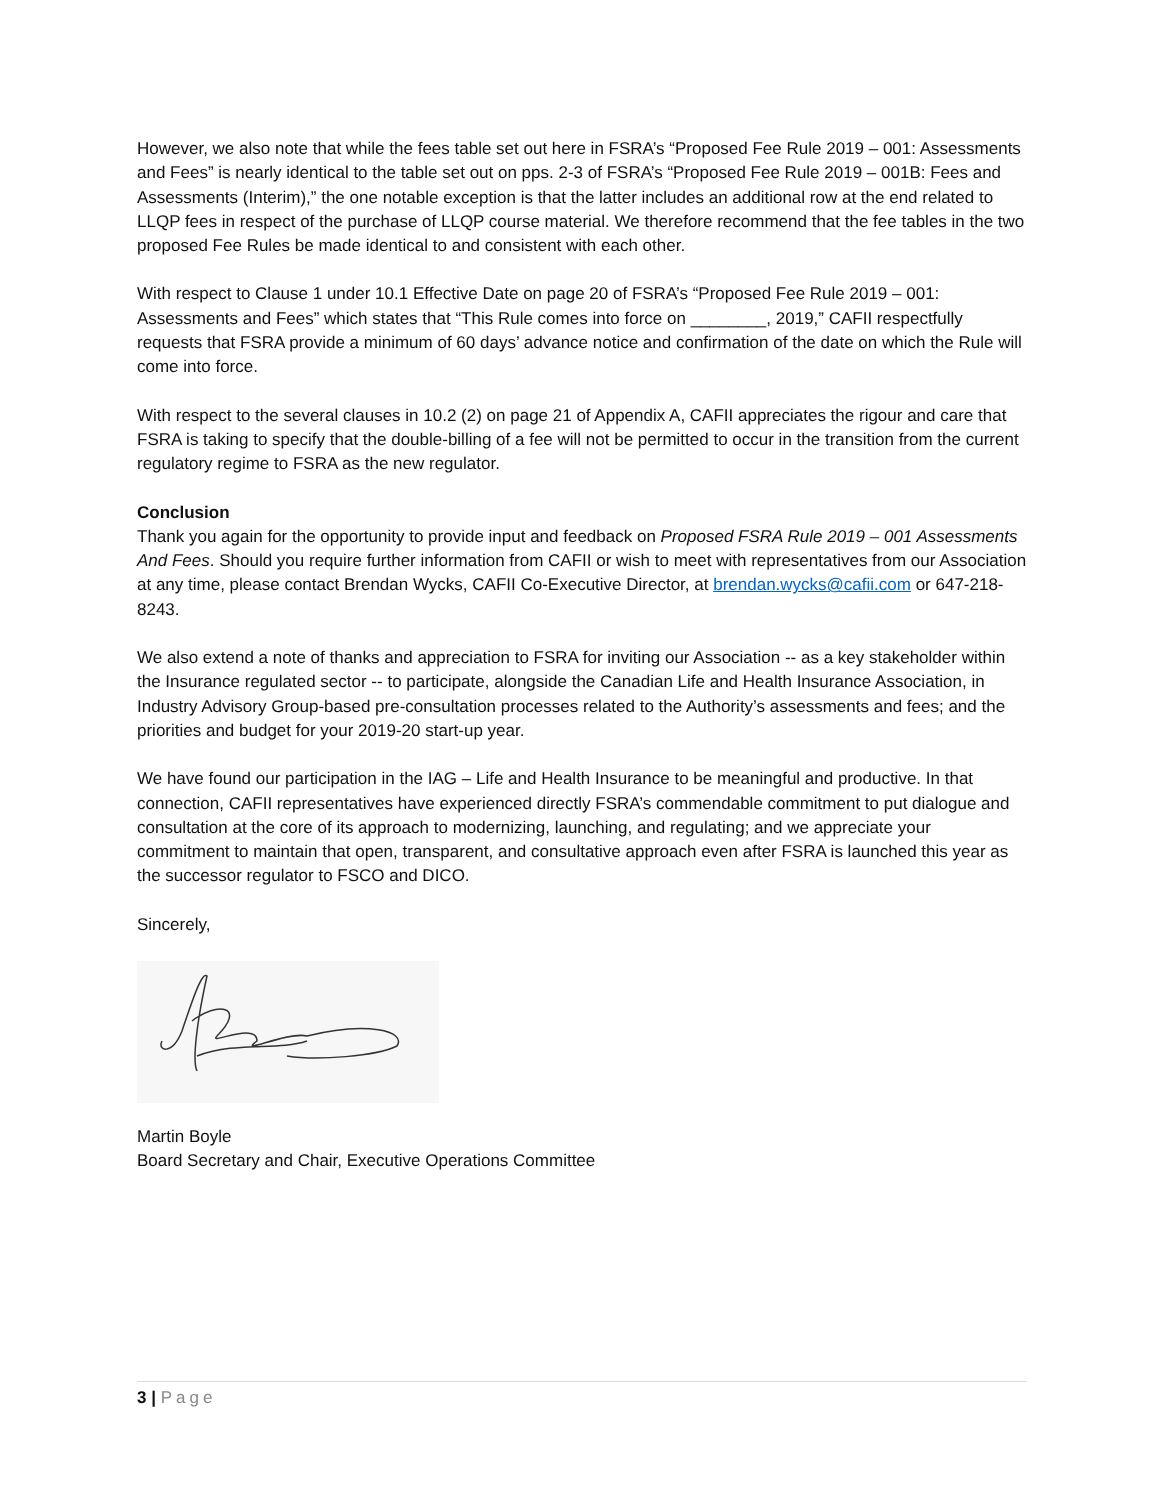However, we also note that while the fees table set out here in FSRA’s “Proposed Fee Rule 2019 – 001: Assessments and Fees” is nearly identical to the table set out on pps. 2-3 of FSRA’s “Proposed Fee Rule 2019 – 001B: Fees and Assessments (Interim),” the one notable exception is that the latter includes an additional row at the end related to LLQP fees in respect of the purchase of LLQP course material. We therefore recommend that the fee tables in the two proposed Fee Rules be made identical to and consistent with each other.
With respect to Clause 1 under 10.1 Effective Date on page 20 of FSRA’s “Proposed Fee Rule 2019 – 001: Assessments and Fees” which states that “This Rule comes into force on ________, 2019,” CAFII respectfully requests that FSRA provide a minimum of 60 days’ advance notice and confirmation of the date on which the Rule will come into force.
With respect to the several clauses in 10.2 (2) on page 21 of Appendix A, CAFII appreciates the rigour and care that FSRA is taking to specify that the double-billing of a fee will not be permitted to occur in the transition from the current regulatory regime to FSRA as the new regulator.
Conclusion
Thank you again for the opportunity to provide input and feedback on Proposed FSRA Rule 2019 – 001 Assessments And Fees. Should you require further information from CAFII or wish to meet with representatives from our Association at any time, please contact Brendan Wycks, CAFII Co-Executive Director, at brendan.wycks@cafii.com or 647-218-8243.
We also extend a note of thanks and appreciation to FSRA for inviting our Association -- as a key stakeholder within the Insurance regulated sector -- to participate, alongside the Canadian Life and Health Insurance Association, in Industry Advisory Group-based pre-consultation processes related to the Authority’s assessments and fees; and the priorities and budget for your 2019-20 start-up year.
We have found our participation in the IAG – Life and Health Insurance to be meaningful and productive. In that connection, CAFII representatives have experienced directly FSRA’s commendable commitment to put dialogue and consultation at the core of its approach to modernizing, launching, and regulating; and we appreciate your commitment to maintain that open, transparent, and consultative approach even after FSRA is launched this year as the successor regulator to FSCO and DICO.
Sincerely,
Martin Boyle
Board Secretary and Chair, Executive Operations Committee
3 | Page